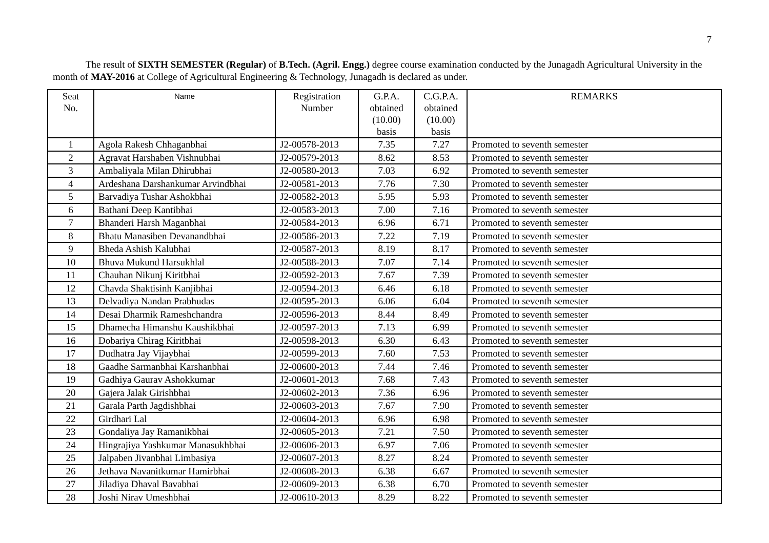7
The result of SIXTH SEMESTER (Regular) of B.Tech. (Agril. Engg.) degree course examination conducted by the Junagadh Agricultural University in the month of MAY-2016 at College of Agricultural Engineering & Technology, Junagadh is declared as under.
| Seat No. | Name | Registration Number | G.P.A. obtained (10.00) basis | C.G.P.A. obtained (10.00) basis | REMARKS |
| --- | --- | --- | --- | --- | --- |
| 1 | Agola Rakesh Chhaganbhai | J2-00578-2013 | 7.35 | 7.27 | Promoted to seventh semester |
| 2 | Agravat Harshaben Vishnubhai | J2-00579-2013 | 8.62 | 8.53 | Promoted to seventh semester |
| 3 | Ambaliyala Milan Dhirubhai | J2-00580-2013 | 7.03 | 6.92 | Promoted to seventh semester |
| 4 | Ardeshana Darshankumar Arvindbhai | J2-00581-2013 | 7.76 | 7.30 | Promoted to seventh semester |
| 5 | Barvadiya Tushar Ashokbhai | J2-00582-2013 | 5.95 | 5.93 | Promoted to seventh semester |
| 6 | Bathani Deep Kantibhai | J2-00583-2013 | 7.00 | 7.16 | Promoted to seventh semester |
| 7 | Bhanderi Harsh Maganbhai | J2-00584-2013 | 6.96 | 6.71 | Promoted to seventh semester |
| 8 | Bhatu Manasiben Devanandbhai | J2-00586-2013 | 7.22 | 7.19 | Promoted to seventh semester |
| 9 | Bheda Ashish Kalubhai | J2-00587-2013 | 8.19 | 8.17 | Promoted to seventh semester |
| 10 | Bhuva Mukund Harsukhlal | J2-00588-2013 | 7.07 | 7.14 | Promoted to seventh semester |
| 11 | Chauhan Nikunj Kiritbhai | J2-00592-2013 | 7.67 | 7.39 | Promoted to seventh semester |
| 12 | Chavda Shaktisinh Kanjibhai | J2-00594-2013 | 6.46 | 6.18 | Promoted to seventh semester |
| 13 | Delvadiya Nandan Prabhudas | J2-00595-2013 | 6.06 | 6.04 | Promoted to seventh semester |
| 14 | Desai Dharmik Rameshchandra | J2-00596-2013 | 8.44 | 8.49 | Promoted to seventh semester |
| 15 | Dhamecha Himanshu Kaushikbhai | J2-00597-2013 | 7.13 | 6.99 | Promoted to seventh semester |
| 16 | Dobariya Chirag Kiritbhai | J2-00598-2013 | 6.30 | 6.43 | Promoted to seventh semester |
| 17 | Dudhatra Jay Vijaybhai | J2-00599-2013 | 7.60 | 7.53 | Promoted to seventh semester |
| 18 | Gaadhe Sarmanbhai Karshanbhai | J2-00600-2013 | 7.44 | 7.46 | Promoted to seventh semester |
| 19 | Gadhiya Gaurav Ashokkumar | J2-00601-2013 | 7.68 | 7.43 | Promoted to seventh semester |
| 20 | Gajera Jalak Girishbhai | J2-00602-2013 | 7.36 | 6.96 | Promoted to seventh semester |
| 21 | Garala Parth Jagdishbhai | J2-00603-2013 | 7.67 | 7.90 | Promoted to seventh semester |
| 22 | Girdhari Lal | J2-00604-2013 | 6.96 | 6.98 | Promoted to seventh semester |
| 23 | Gondaliya Jay Ramanikbhai | J2-00605-2013 | 7.21 | 7.50 | Promoted to seventh semester |
| 24 | Hingrajiya Yashkumar Manasukhbhai | J2-00606-2013 | 6.97 | 7.06 | Promoted to seventh semester |
| 25 | Jalpaben Jivanbhai Limbasiya | J2-00607-2013 | 8.27 | 8.24 | Promoted to seventh semester |
| 26 | Jethava Navanitkumar Hamirbhai | J2-00608-2013 | 6.38 | 6.67 | Promoted to seventh semester |
| 27 | Jiladiya Dhaval Bavabhai | J2-00609-2013 | 6.38 | 6.70 | Promoted to seventh semester |
| 28 | Joshi Nirav Umeshbhai | J2-00610-2013 | 8.29 | 8.22 | Promoted to seventh semester |